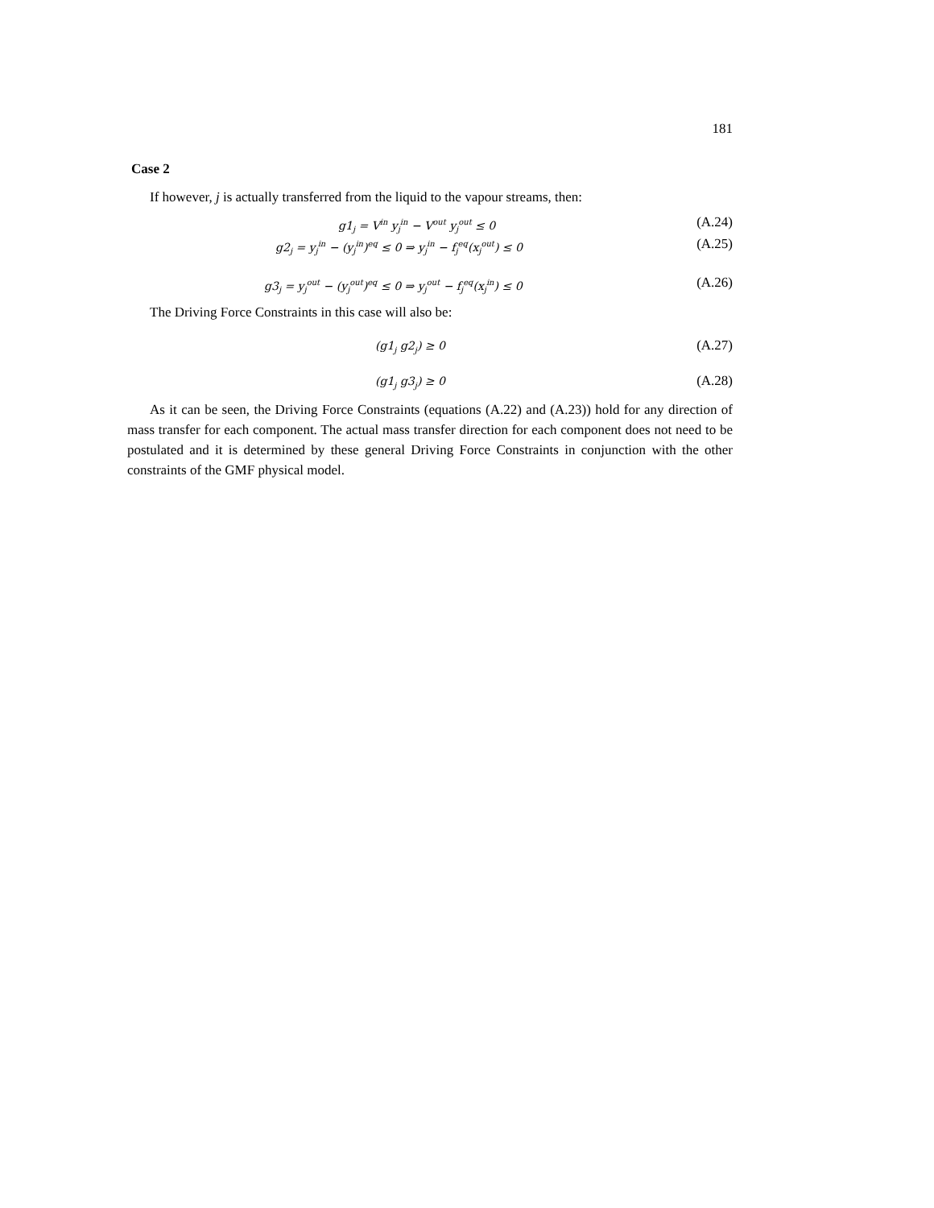181
Case 2
If however, j is actually transferred from the liquid to the vapour streams, then:
g1<sub>j</sub> = V<sup>in</sup> y<sub>j</sub><sup>in</sup> − V<sup>out</sup> y<sub>j</sub><sup>out</sup> ≤ 0
(A.24)
g2<sub>j</sub> = y<sub>j</sub><sup>in</sup> − (y<sub>j</sub><sup>in</sup>)<sup>eq</sup> ≤ 0 ⇒ y<sub>j</sub><sup>in</sup> − f<sub>j</sub><sup>eq</sup>(x<sub>j</sub><sup>out</sup>) ≤ 0
(A.25)
g3<sub>j</sub> = y<sub>j</sub><sup>out</sup> − (y<sub>j</sub><sup>out</sup>)<sup>eq</sup> ≤ 0 ⇒ y<sub>j</sub><sup>out</sup> − f<sub>j</sub><sup>eq</sup>(x<sub>j</sub><sup>in</sup>) ≤ 0
(A.26)
The Driving Force Constraints in this case will also be:
(g1<sub>j</sub> g2<sub>j</sub>) ≥ 0
(A.27)
(g1<sub>j</sub> g3<sub>j</sub>) ≥ 0
(A.28)
As it can be seen, the Driving Force Constraints (equations (A.22) and (A.23)) hold for any direction of mass transfer for each component. The actual mass transfer direction for each component does not need to be postulated and it is determined by these general Driving Force Constraints in conjunction with the other constraints of the GMF physical model.